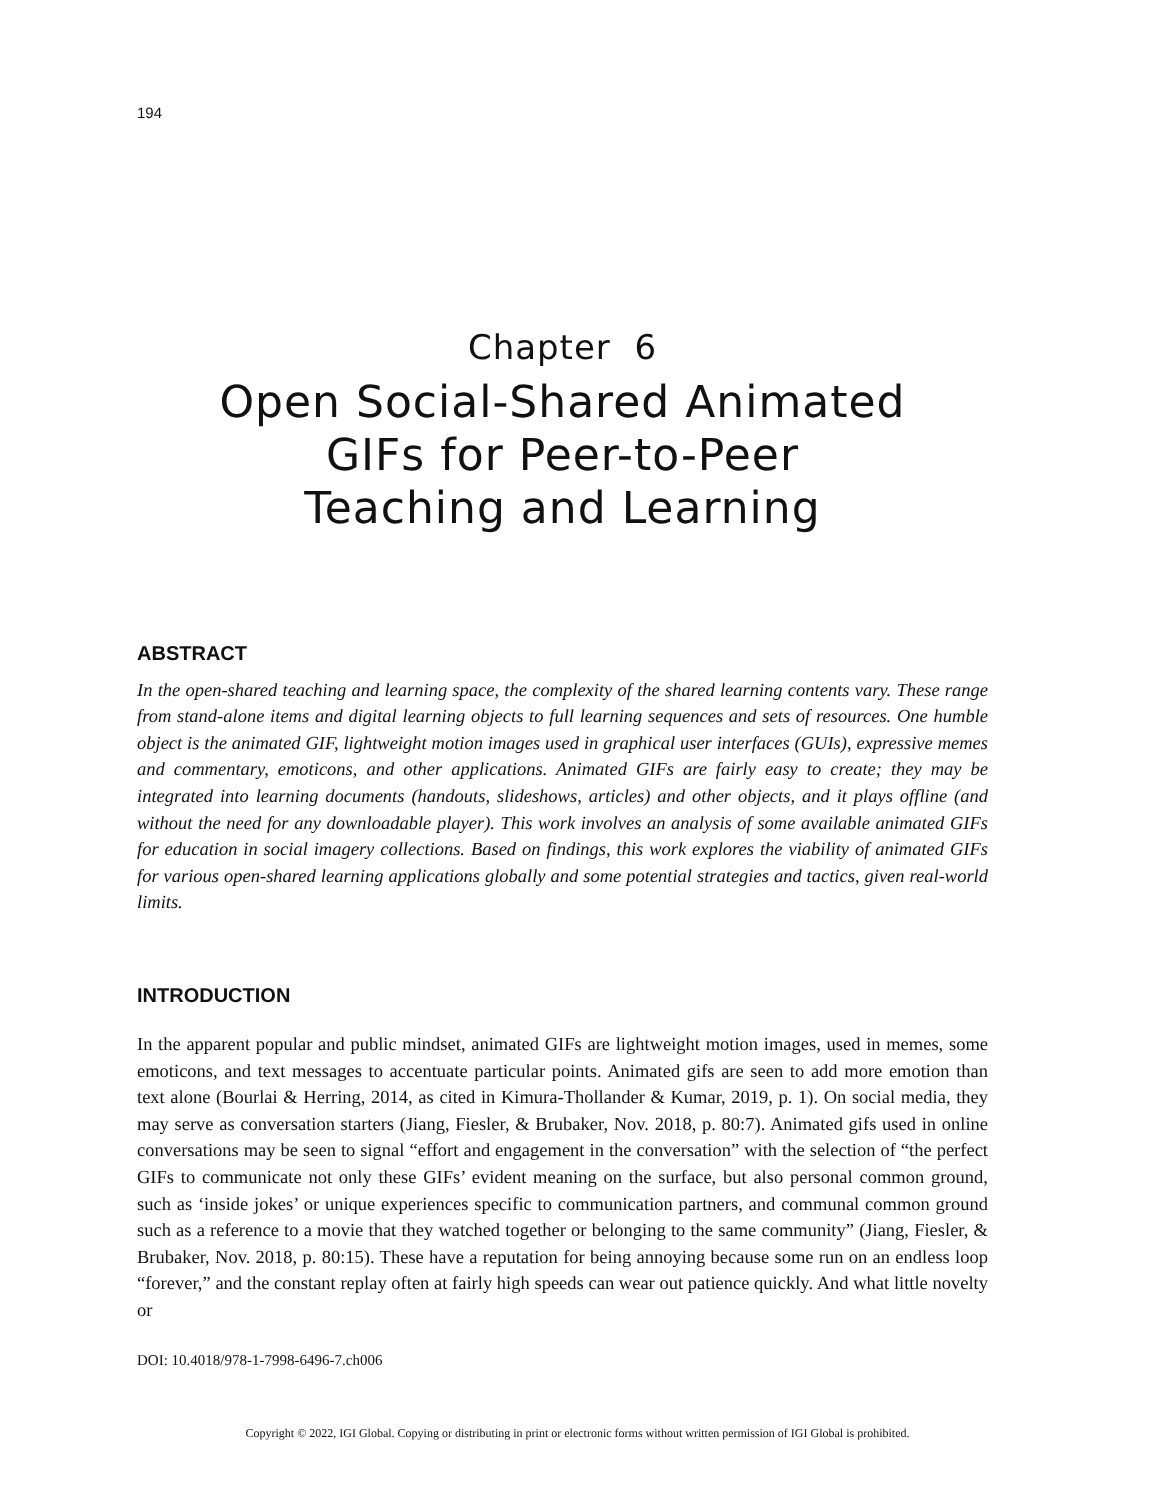194
Chapter 6
Open Social-Shared Animated
GIFs for Peer-to-Peer
Teaching and Learning
ABSTRACT
In the open-shared teaching and learning space, the complexity of the shared learning contents vary. These range from stand-alone items and digital learning objects to full learning sequences and sets of resources. One humble object is the animated GIF, lightweight motion images used in graphical user interfaces (GUIs), expressive memes and commentary, emoticons, and other applications. Animated GIFs are fairly easy to create; they may be integrated into learning documents (handouts, slideshows, articles) and other objects, and it plays offline (and without the need for any downloadable player). This work involves an analysis of some available animated GIFs for education in social imagery collections. Based on findings, this work explores the viability of animated GIFs for various open-shared learning applications globally and some potential strategies and tactics, given real-world limits.
INTRODUCTION
In the apparent popular and public mindset, animated GIFs are lightweight motion images, used in memes, some emoticons, and text messages to accentuate particular points. Animated gifs are seen to add more emotion than text alone (Bourlai & Herring, 2014, as cited in Kimura-Thollander & Kumar, 2019, p. 1). On social media, they may serve as conversation starters (Jiang, Fiesler, & Brubaker, Nov. 2018, p. 80:7). Animated gifs used in online conversations may be seen to signal “effort and engagement in the conversation” with the selection of “the perfect GIFs to communicate not only these GIFs’ evident meaning on the surface, but also personal common ground, such as ‘inside jokes’ or unique experiences specific to communication partners, and communal common ground such as a reference to a movie that they watched together or belonging to the same community” (Jiang, Fiesler, & Brubaker, Nov. 2018, p. 80:15). These have a reputation for being annoying because some run on an endless loop “forever,” and the constant replay often at fairly high speeds can wear out patience quickly. And what little novelty or
DOI: 10.4018/978-1-7998-6496-7.ch006
Copyright © 2022, IGI Global. Copying or distributing in print or electronic forms without written permission of IGI Global is prohibited.